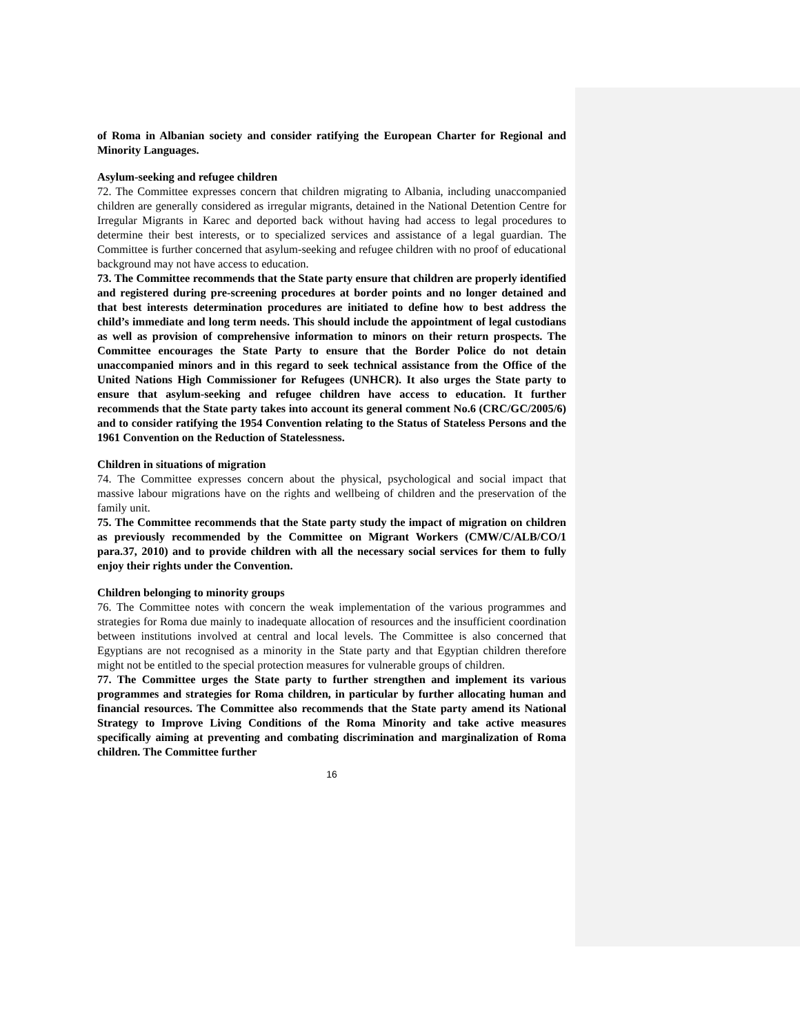of Roma in Albanian society and consider ratifying the European Charter for Regional and Minority Languages.
Asylum-seeking and refugee children
72. The Committee expresses concern that children migrating to Albania, including unaccompanied children are generally considered as irregular migrants, detained in the National Detention Centre for Irregular Migrants in Karec and deported back without having had access to legal procedures to determine their best interests, or to specialized services and assistance of a legal guardian. The Committee is further concerned that asylum-seeking and refugee children with no proof of educational background may not have access to education.
73. The Committee recommends that the State party ensure that children are properly identified and registered during pre-screening procedures at border points and no longer detained and that best interests determination procedures are initiated to define how to best address the child’s immediate and long term needs. This should include the appointment of legal custodians as well as provision of comprehensive information to minors on their return prospects. The Committee encourages the State Party to ensure that the Border Police do not detain unaccompanied minors and in this regard to seek technical assistance from the Office of the United Nations High Commissioner for Refugees (UNHCR). It also urges the State party to ensure that asylum-seeking and refugee children have access to education. It further recommends that the State party takes into account its general comment No.6 (CRC/GC/2005/6) and to consider ratifying the 1954 Convention relating to the Status of Stateless Persons and the 1961 Convention on the Reduction of Statelessness.
Children in situations of migration
74. The Committee expresses concern about the physical, psychological and social impact that massive labour migrations have on the rights and wellbeing of children and the preservation of the family unit.
75. The Committee recommends that the State party study the impact of migration on children as previously recommended by the Committee on Migrant Workers (CMW/C/ALB/CO/1 para.37, 2010) and to provide children with all the necessary social services for them to fully enjoy their rights under the Convention.
Children belonging to minority groups
76. The Committee notes with concern the weak implementation of the various programmes and strategies for Roma due mainly to inadequate allocation of resources and the insufficient coordination between institutions involved at central and local levels. The Committee is also concerned that Egyptians are not recognised as a minority in the State party and that Egyptian children therefore might not be entitled to the special protection measures for vulnerable groups of children.
77. The Committee urges the State party to further strengthen and implement its various programmes and strategies for Roma children, in particular by further allocating human and financial resources. The Committee also recommends that the State party amend its National Strategy to Improve Living Conditions of the Roma Minority and take active measures specifically aiming at preventing and combating discrimination and marginalization of Roma children. The Committee further
16